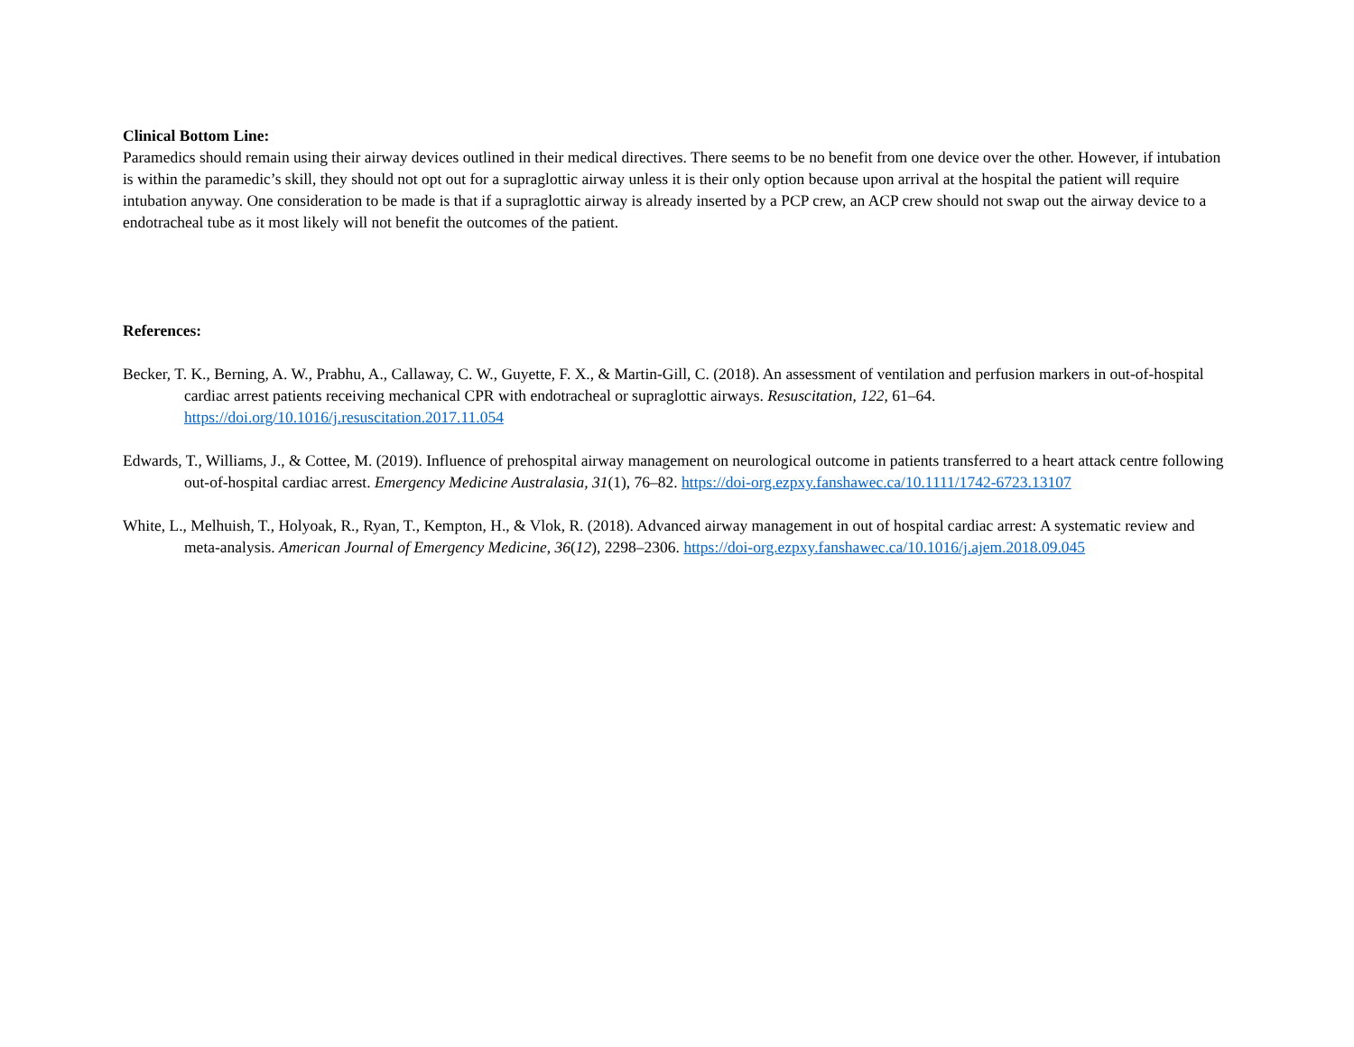Clinical Bottom Line:
Paramedics should remain using their airway devices outlined in their medical directives. There seems to be no benefit from one device over the other. However, if intubation is within the paramedic’s skill, they should not opt out for a supraglottic airway unless it is their only option because upon arrival at the hospital the patient will require intubation anyway. One consideration to be made is that if a supraglottic airway is already inserted by a PCP crew, an ACP crew should not swap out the airway device to a endotracheal tube as it most likely will not benefit the outcomes of the patient.
References:
Becker, T. K., Berning, A. W., Prabhu, A., Callaway, C. W., Guyette, F. X., & Martin-Gill, C. (2018). An assessment of ventilation and perfusion markers in out-of-hospital cardiac arrest patients receiving mechanical CPR with endotracheal or supraglottic airways. Resuscitation, 122, 61–64. https://doi.org/10.1016/j.resuscitation.2017.11.054
Edwards, T., Williams, J., & Cottee, M. (2019). Influence of prehospital airway management on neurological outcome in patients transferred to a heart attack centre following out-of-hospital cardiac arrest. Emergency Medicine Australasia, 31(1), 76–82. https://doi-org.ezpxy.fanshawec.ca/10.1111/1742-6723.13107
White, L., Melhuish, T., Holyoak, R., Ryan, T., Kempton, H., & Vlok, R. (2018). Advanced airway management in out of hospital cardiac arrest: A systematic review and meta-analysis. American Journal of Emergency Medicine, 36(12), 2298–2306. https://doi-org.ezpxy.fanshawec.ca/10.1016/j.ajem.2018.09.045